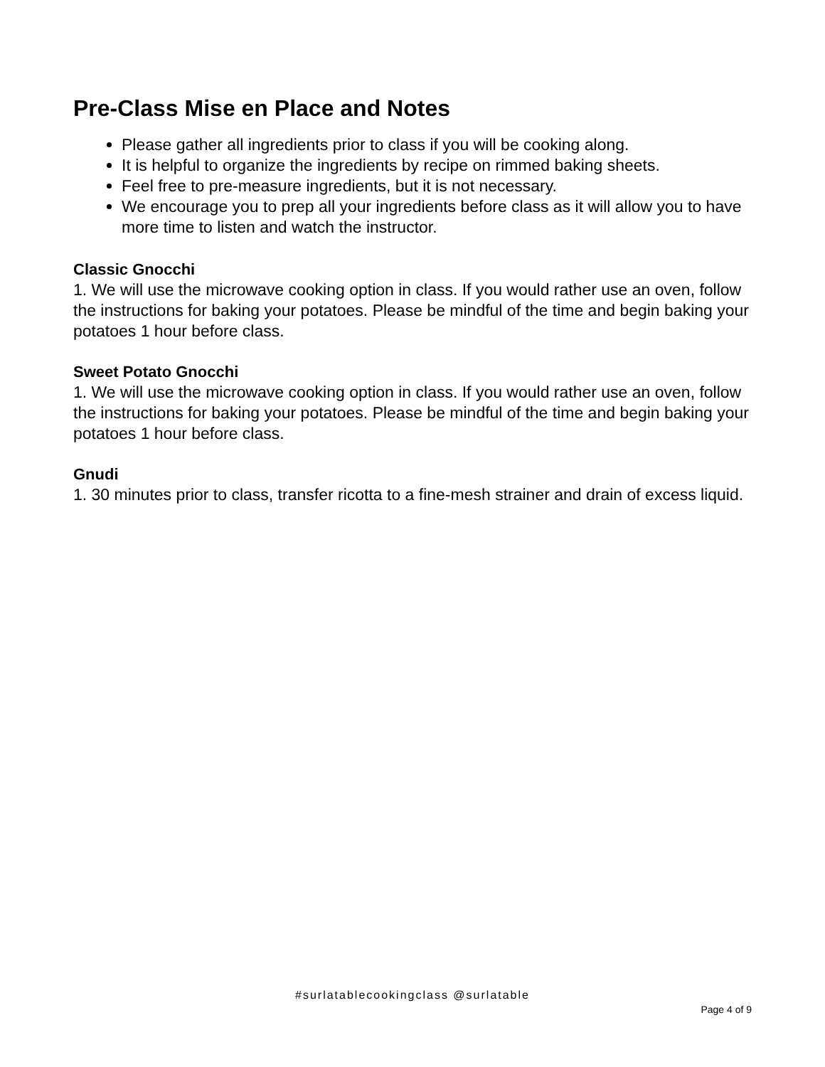Pre-Class Mise en Place and Notes
Please gather all ingredients prior to class if you will be cooking along.
It is helpful to organize the ingredients by recipe on rimmed baking sheets.
Feel free to pre-measure ingredients, but it is not necessary.
We encourage you to prep all your ingredients before class as it will allow you to have more time to listen and watch the instructor.
Classic Gnocchi
1. We will use the microwave cooking option in class. If you would rather use an oven, follow the instructions for baking your potatoes. Please be mindful of the time and begin baking your potatoes 1 hour before class.
Sweet Potato Gnocchi
1. We will use the microwave cooking option in class. If you would rather use an oven, follow the instructions for baking your potatoes. Please be mindful of the time and begin baking your potatoes 1 hour before class.
Gnudi
1. 30 minutes prior to class, transfer ricotta to a fine-mesh strainer and drain of excess liquid.
#surlatablecookingclass @surlatable
Page 4 of 9